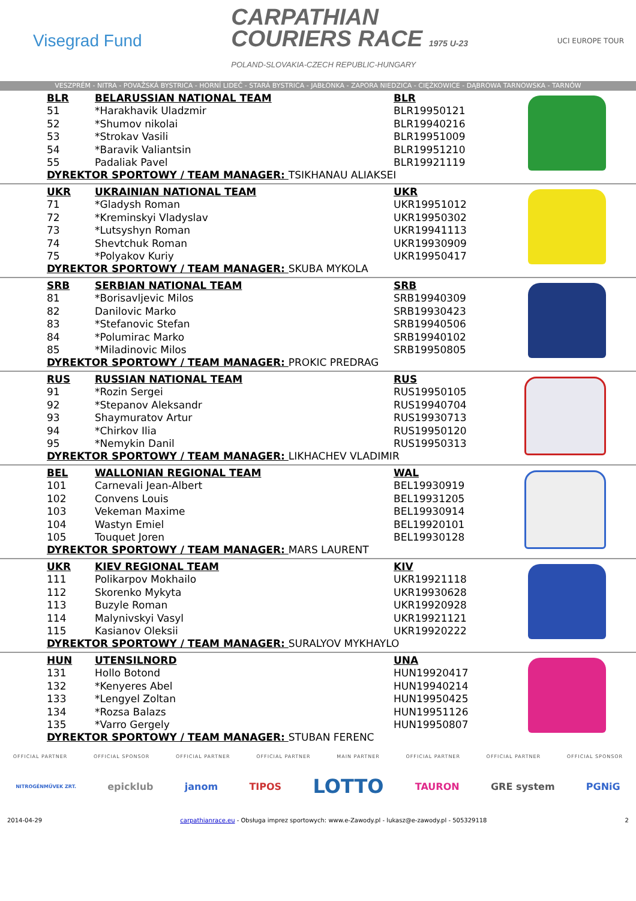Visegrad Fund
CARPATHIAN
COURIERS RACE 1975 U-23
POLAND-SLOVAKIA-CZECH REPUBLIC-HUNGARY
UCI EUROPE TOUR
VESZPRÉM - NITRA - POVAŽSKÁ BYSTRICA - HORNÍ LIDEČ - STARÁ BYSTRICA - JABŁONKA - ZAPORA NIEDZICA - CIĘŻKOWICE - DĄBROWA TARNOWSKA - TARNÓW
| BLR | BELARUSSIAN NATIONAL TEAM | BLR |
| 51 | *Harakhavik Uladzmir | BLR19950121 |
| 52 | *Shumov nikolai | BLR19940216 |
| 53 | *Strokav Vasili | BLR19951009 |
| 54 | *Baravik Valiantsin | BLR19951210 |
| 55 | Padaliak Pavel | BLR19921119 |
DYREKTOR SPORTOWY / TEAM MANAGER: TSIKHANAU ALIAKSEI
| UKR | UKRAINIAN NATIONAL TEAM | UKR |
| 71 | *Gladysh Roman | UKR19951012 |
| 72 | *Kreminskyi Vladyslav | UKR19950302 |
| 73 | *Lutsyshyn Roman | UKR19941113 |
| 74 | Shevtchuk Roman | UKR19930909 |
| 75 | *Polyakov Kuriy | UKR19950417 |
DYREKTOR SPORTOWY / TEAM MANAGER: SKUBA MYKOLA
| SRB | SERBIAN NATIONAL TEAM | SRB |
| 81 | *Borisavljevic Milos | SRB19940309 |
| 82 | Danilovic Marko | SRB19930423 |
| 83 | *Stefanovic Stefan | SRB19940506 |
| 84 | *Polumirac Marko | SRB19940102 |
| 85 | *Miladinovic Milos | SRB19950805 |
DYREKTOR SPORTOWY / TEAM MANAGER: PROKIC PREDRAG
| RUS | RUSSIAN NATIONAL TEAM | RUS |
| 91 | *Rozin Sergei | RUS19950105 |
| 92 | *Stepanov Aleksandr | RUS19940704 |
| 93 | Shaymuratov Artur | RUS19930713 |
| 94 | *Chirkov Ilia | RUS19950120 |
| 95 | *Nemykin Danil | RUS19950313 |
DYREKTOR SPORTOWY / TEAM MANAGER: LIKHACHEV VLADIMIR
| BEL | WALLONIAN REGIONAL TEAM | WAL |
| 101 | Carnevali Jean-Albert | BEL19930919 |
| 102 | Convens Louis | BEL19931205 |
| 103 | Vekeman Maxime | BEL19930914 |
| 104 | Wastyn Emiel | BEL19920101 |
| 105 | Touquet Joren | BEL19930128 |
DYREKTOR SPORTOWY / TEAM MANAGER: MARS LAURENT
| UKR | KIEV REGIONAL TEAM | KIV |
| 111 | Polikarpov Mokhailo | UKR19921118 |
| 112 | Skorenko Mykyta | UKR19930628 |
| 113 | Buzyle Roman | UKR19920928 |
| 114 | Malynivskyi Vasyl | UKR19921121 |
| 115 | Kasianov Oleksii | UKR19920222 |
DYREKTOR SPORTOWY / TEAM MANAGER: SURALYOV MYKHAYLO
| HUN | UTENSILNORD | UNA |
| 131 | Hollo Botond | HUN19920417 |
| 132 | *Kenyeres Abel | HUN19940214 |
| 133 | *Lengyel Zoltan | HUN19950425 |
| 134 | *Rozsa Balazs | HUN19951126 |
| 135 | *Varro Gergely | HUN19950807 |
DYREKTOR SPORTOWY / TEAM MANAGER: STUBAN FERENC
OFFICIAL PARTNER OFFICIAL SPONSOR OFFICIAL PARTNER OFFICIAL PARTNER MAIN PARTNER OFFICIAL PARTNER OFFICIAL PARTNER OFFICIAL SPONSOR
NITROGÉNMŰVEK ZRT. epicklub janom TIPOS LOTTO TAURON GRE system PGNiG
2014-04-29 carpathianrace.eu - Obsługa imprez sportowych: www.e-Zawody.pl - lukasz@e-zawody.pl - 505329118 2